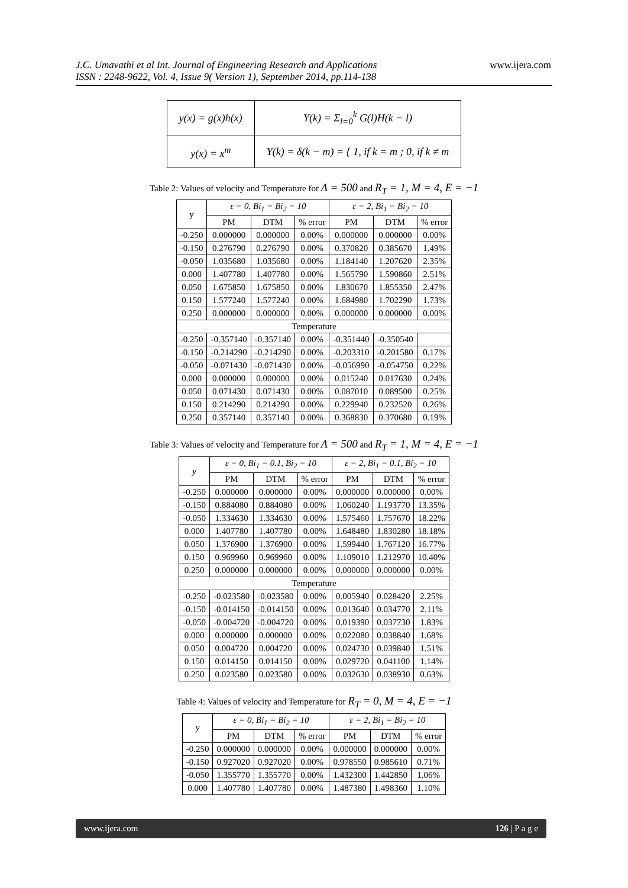J.C. Umavathi et al Int. Journal of Engineering Research and Applications
ISSN : 2248-9622, Vol. 4, Issue 9( Version 1), September 2014, pp.114-138
www.ijera.com
| y(x) = g(x)h(x) | Y(k) = Σ<sub>l=0</sub><sup>k</sup> G(l)H(k − l) |
| y(x) = x<sup>m</sup> | Y(k) = δ(k − m) = { 1, if k = m ; 0, if k ≠ m |
Table 2: Values of velocity and Temperature for Λ = 500 and R<sub>T</sub> = 1, M = 4, E = −1
| y | ε = 0, Bi<sub>1</sub> = Bi<sub>2</sub> = 10 | | | ε = 2, Bi<sub>1</sub> = Bi<sub>2</sub> = 10 | | |
| --- | --- | --- | --- | --- | --- | --- |
| | PM | DTM | % error | PM | DTM | % error |
| -0.250 | 0.000000 | 0.000000 | 0.00% | 0.000000 | 0.000000 | 0.00% |
| -0.150 | 0.276790 | 0.276790 | 0.00% | 0.370820 | 0.385670 | 1.49% |
| -0.050 | 1.035680 | 1.035680 | 0.00% | 1.184140 | 1.207620 | 2.35% |
| 0.000 | 1.407780 | 1.407780 | 0.00% | 1.565790 | 1.590860 | 2.51% |
| 0.050 | 1.675850 | 1.675850 | 0.00% | 1.830670 | 1.855350 | 2.47% |
| 0.150 | 1.577240 | 1.577240 | 0.00% | 1.684980 | 1.702290 | 1.73% |
| 0.250 | 0.000000 | 0.000000 | 0.00% | 0.000000 | 0.000000 | 0.00% |
| Temperature | | | | | | |
| -0.250 | -0.357140 | -0.357140 | 0.00% | -0.351440 | -0.350540 | |
| -0.150 | -0.214290 | -0.214290 | 0.00% | -0.203310 | -0.201580 | 0.17% |
| -0.050 | -0.071430 | -0.071430 | 0.00% | -0.056990 | -0.054750 | 0.22% |
| 0.000 | 0.000000 | 0.000000 | 0.00% | 0.015240 | 0.017630 | 0.24% |
| 0.050 | 0.071430 | 0.071430 | 0.00% | 0.087010 | 0.089500 | 0.25% |
| 0.150 | 0.214290 | 0.214290 | 0.00% | 0.229940 | 0.232520 | 0.26% |
| 0.250 | 0.357140 | 0.357140 | 0.00% | 0.368830 | 0.370680 | 0.19% |
Table 3: Values of velocity and Temperature for Λ = 500 and R<sub>T</sub> = 1, M = 4, E = −1
| y | ε = 0, Bi<sub>1</sub> = 0.1, Bi<sub>2</sub> = 10 | | | ε = 2, Bi<sub>1</sub> = 0.1, Bi<sub>2</sub> = 10 | | |
| --- | --- | --- | --- | --- | --- | --- |
| | PM | DTM | % error | PM | DTM | % error |
| -0.250 | 0.000000 | 0.000000 | 0.00% | 0.000000 | 0.000000 | 0.00% |
| -0.150 | 0.884080 | 0.884080 | 0.00% | 1.060240 | 1.193770 | 13.35% |
| -0.050 | 1.334630 | 1.334630 | 0.00% | 1.575460 | 1.757670 | 18.22% |
| 0.000 | 1.407780 | 1.407780 | 0.00% | 1.648480 | 1.830280 | 18.18% |
| 0.050 | 1.376900 | 1.376900 | 0.00% | 1.599440 | 1.767120 | 16.77% |
| 0.150 | 0.969960 | 0.969960 | 0.00% | 1.109010 | 1.212970 | 10.40% |
| 0.250 | 0.000000 | 0.000000 | 0.00% | 0.000000 | 0.000000 | 0.00% |
| Temperature | | | | | | |
| -0.250 | -0.023580 | -0.023580 | 0.00% | 0.005940 | 0.028420 | 2.25% |
| -0.150 | -0.014150 | -0.014150 | 0.00% | 0.013640 | 0.034770 | 2.11% |
| -0.050 | -0.004720 | -0.004720 | 0.00% | 0.019390 | 0.037730 | 1.83% |
| 0.000 | 0.000000 | 0.000000 | 0.00% | 0.022080 | 0.038840 | 1.68% |
| 0.050 | 0.004720 | 0.004720 | 0.00% | 0.024730 | 0.039840 | 1.51% |
| 0.150 | 0.014150 | 0.014150 | 0.00% | 0.029720 | 0.041100 | 1.14% |
| 0.250 | 0.023580 | 0.023580 | 0.00% | 0.032630 | 0.038930 | 0.63% |
Table 4: Values of velocity and Temperature for R<sub>T</sub> = 0, M = 4, E = −1
| y | ε = 0, Bi<sub>1</sub> = Bi<sub>2</sub> = 10 | | | ε = 2, Bi<sub>1</sub> = Bi<sub>2</sub> = 10 | | |
| --- | --- | --- | --- | --- | --- | --- |
| | PM | DTM | % error | PM | DTM | % error |
| -0.250 | 0.000000 | 0.000000 | 0.00% | 0.000000 | 0.000000 | 0.00% |
| -0.150 | 0.927020 | 0.927020 | 0.00% | 0.978550 | 0.985610 | 0.71% |
| -0.050 | 1.355770 | 1.355770 | 0.00% | 1.432300 | 1.442850 | 1.06% |
| 0.000 | 1.407780 | 1.407780 | 0.00% | 1.487380 | 1.498360 | 1.10% |
www.ijera.com 126 | P a g e